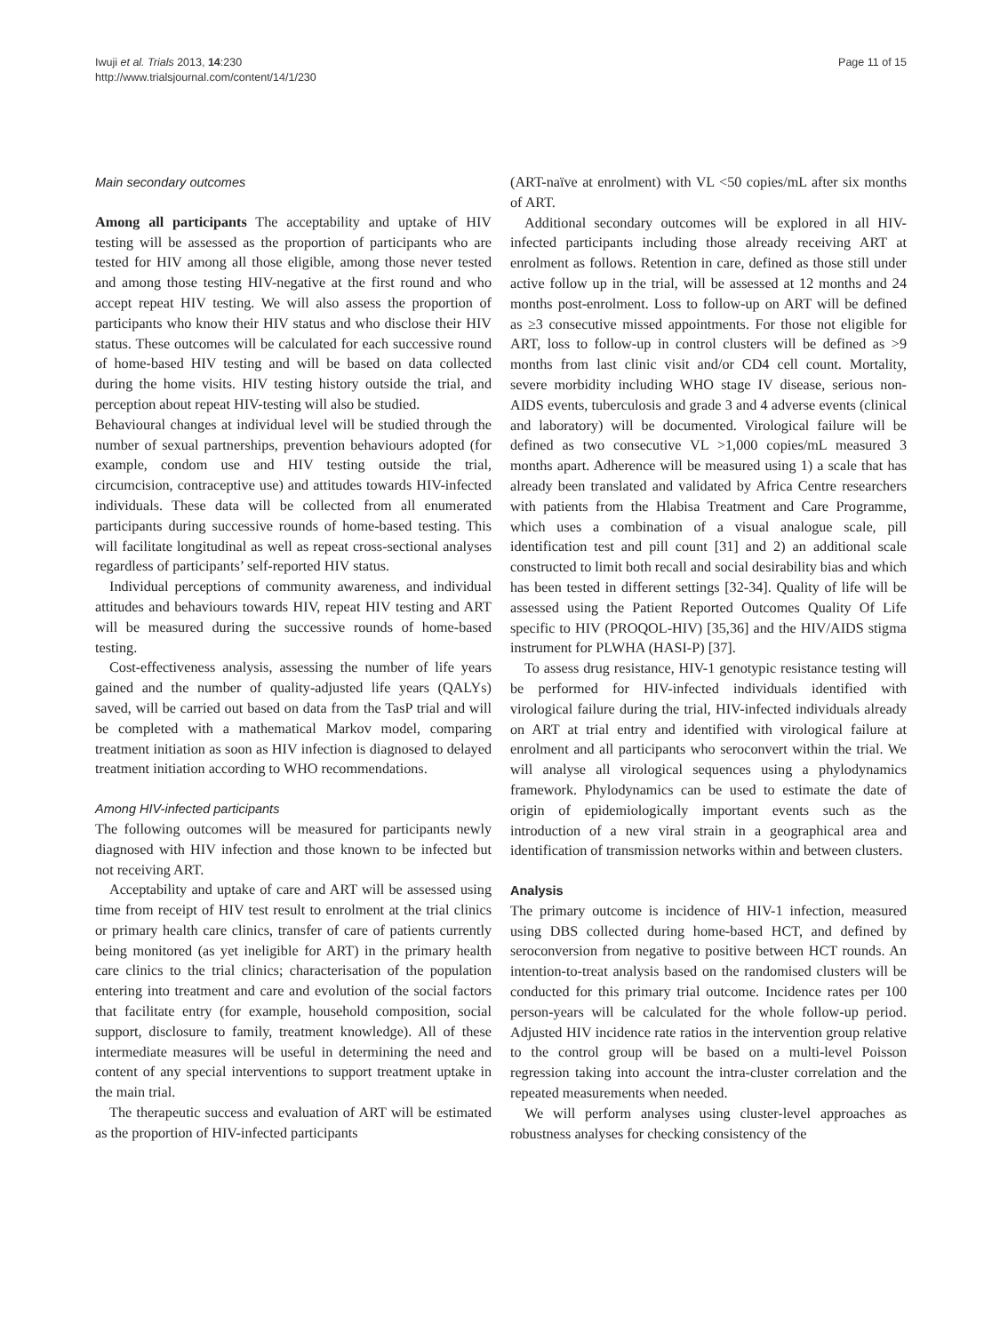Iwuji et al. Trials 2013, 14:230
http://www.trialsjournal.com/content/14/1/230
Page 11 of 15
Main secondary outcomes
Among all participants The acceptability and uptake of HIV testing will be assessed as the proportion of participants who are tested for HIV among all those eligible, among those never tested and among those testing HIV-negative at the first round and who accept repeat HIV testing. We will also assess the proportion of participants who know their HIV status and who disclose their HIV status. These outcomes will be calculated for each successive round of home-based HIV testing and will be based on data collected during the home visits. HIV testing history outside the trial, and perception about repeat HIV-testing will also be studied.
Behavioural changes at individual level will be studied through the number of sexual partnerships, prevention behaviours adopted (for example, condom use and HIV testing outside the trial, circumcision, contraceptive use) and attitudes towards HIV-infected individuals. These data will be collected from all enumerated participants during successive rounds of home-based testing. This will facilitate longitudinal as well as repeat cross-sectional analyses regardless of participants’ self-reported HIV status.
Individual perceptions of community awareness, and individual attitudes and behaviours towards HIV, repeat HIV testing and ART will be measured during the successive rounds of home-based testing.
Cost-effectiveness analysis, assessing the number of life years gained and the number of quality-adjusted life years (QALYs) saved, will be carried out based on data from the TasP trial and will be completed with a mathematical Markov model, comparing treatment initiation as soon as HIV infection is diagnosed to delayed treatment initiation according to WHO recommendations.
Among HIV-infected participants
The following outcomes will be measured for participants newly diagnosed with HIV infection and those known to be infected but not receiving ART.
Acceptability and uptake of care and ART will be assessed using time from receipt of HIV test result to enrolment at the trial clinics or primary health care clinics, transfer of care of patients currently being monitored (as yet ineligible for ART) in the primary health care clinics to the trial clinics; characterisation of the population entering into treatment and care and evolution of the social factors that facilitate entry (for example, household composition, social support, disclosure to family, treatment knowledge). All of these intermediate measures will be useful in determining the need and content of any special interventions to support treatment uptake in the main trial.
The therapeutic success and evaluation of ART will be estimated as the proportion of HIV-infected participants
(ART-naïve at enrolment) with VL <50 copies/mL after six months of ART.
Additional secondary outcomes will be explored in all HIV-infected participants including those already receiving ART at enrolment as follows. Retention in care, defined as those still under active follow up in the trial, will be assessed at 12 months and 24 months post-enrolment. Loss to follow-up on ART will be defined as ≥3 consecutive missed appointments. For those not eligible for ART, loss to follow-up in control clusters will be defined as >9 months from last clinic visit and/or CD4 cell count. Mortality, severe morbidity including WHO stage IV disease, serious non-AIDS events, tuberculosis and grade 3 and 4 adverse events (clinical and laboratory) will be documented. Virological failure will be defined as two consecutive VL >1,000 copies/mL measured 3 months apart. Adherence will be measured using 1) a scale that has already been translated and validated by Africa Centre researchers with patients from the Hlabisa Treatment and Care Programme, which uses a combination of a visual analogue scale, pill identification test and pill count [31] and 2) an additional scale constructed to limit both recall and social desirability bias and which has been tested in different settings [32-34]. Quality of life will be assessed using the Patient Reported Outcomes Quality Of Life specific to HIV (PROQOL-HIV) [35,36] and the HIV/AIDS stigma instrument for PLWHA (HASI-P) [37].
To assess drug resistance, HIV-1 genotypic resistance testing will be performed for HIV-infected individuals identified with virological failure during the trial, HIV-infected individuals already on ART at trial entry and identified with virological failure at enrolment and all participants who seroconvert within the trial. We will analyse all virological sequences using a phylodynamics framework. Phylodynamics can be used to estimate the date of origin of epidemiologically important events such as the introduction of a new viral strain in a geographical area and identification of transmission networks within and between clusters.
Analysis
The primary outcome is incidence of HIV-1 infection, measured using DBS collected during home-based HCT, and defined by seroconversion from negative to positive between HCT rounds. An intention-to-treat analysis based on the randomised clusters will be conducted for this primary trial outcome. Incidence rates per 100 person-years will be calculated for the whole follow-up period. Adjusted HIV incidence rate ratios in the intervention group relative to the control group will be based on a multi-level Poisson regression taking into account the intra-cluster correlation and the repeated measurements when needed.
We will perform analyses using cluster-level approaches as robustness analyses for checking consistency of the